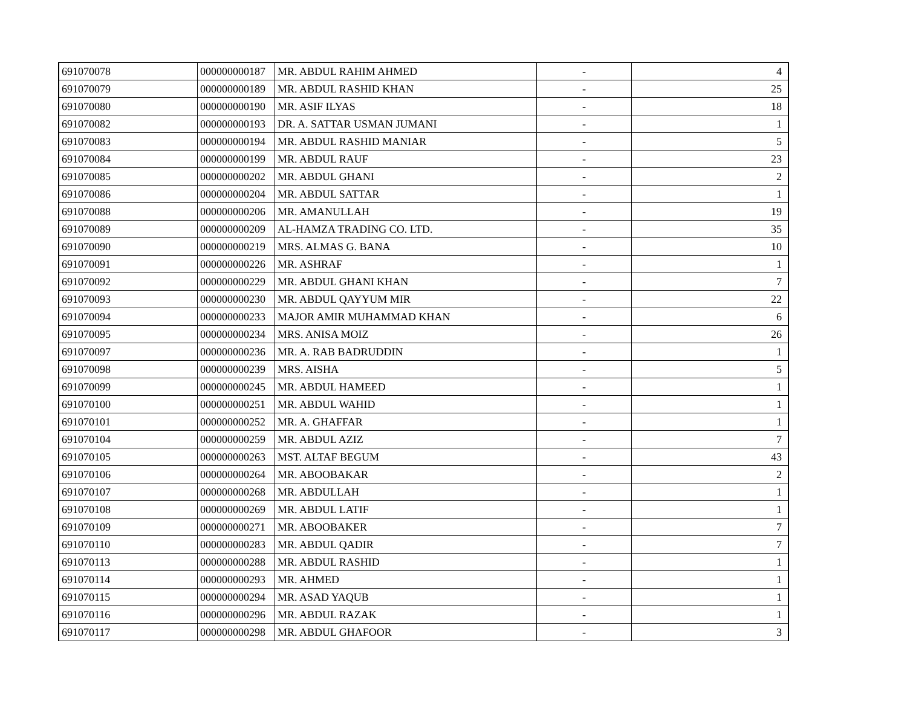| 691070078 | 000000000187 | MR. ABDUL RAHIM AHMED | - | 4 |
| 691070079 | 000000000189 | MR. ABDUL RASHID KHAN | - | 25 |
| 691070080 | 000000000190 | MR. ASIF ILYAS | - | 18 |
| 691070082 | 000000000193 | DR. A. SATTAR USMAN JUMANI | - | 1 |
| 691070083 | 000000000194 | MR. ABDUL RASHID MANIAR | - | 5 |
| 691070084 | 000000000199 | MR. ABDUL RAUF | - | 23 |
| 691070085 | 000000000202 | MR. ABDUL GHANI | - | 2 |
| 691070086 | 000000000204 | MR. ABDUL SATTAR | - | 1 |
| 691070088 | 000000000206 | MR. AMANULLAH | - | 19 |
| 691070089 | 000000000209 | AL-HAMZA TRADING CO. LTD. | - | 35 |
| 691070090 | 000000000219 | MRS. ALMAS G. BANA | - | 10 |
| 691070091 | 000000000226 | MR. ASHRAF | - | 1 |
| 691070092 | 000000000229 | MR. ABDUL GHANI KHAN | - | 7 |
| 691070093 | 000000000230 | MR. ABDUL QAYYUM MIR | - | 22 |
| 691070094 | 000000000233 | MAJOR AMIR MUHAMMAD KHAN | - | 6 |
| 691070095 | 000000000234 | MRS. ANISA MOIZ | - | 26 |
| 691070097 | 000000000236 | MR. A. RAB BADRUDDIN | - | 1 |
| 691070098 | 000000000239 | MRS. AISHA | - | 5 |
| 691070099 | 000000000245 | MR. ABDUL HAMEED | - | 1 |
| 691070100 | 000000000251 | MR. ABDUL WAHID | - | 1 |
| 691070101 | 000000000252 | MR. A. GHAFFAR | - | 1 |
| 691070104 | 000000000259 | MR. ABDUL AZIZ | - | 7 |
| 691070105 | 000000000263 | MST. ALTAF BEGUM | - | 43 |
| 691070106 | 000000000264 | MR. ABOOBAKAR | - | 2 |
| 691070107 | 000000000268 | MR. ABDULLAH | - | 1 |
| 691070108 | 000000000269 | MR. ABDUL LATIF | - | 1 |
| 691070109 | 000000000271 | MR. ABOOBAKER | - | 7 |
| 691070110 | 000000000283 | MR. ABDUL QADIR | - | 7 |
| 691070113 | 000000000288 | MR. ABDUL RASHID | - | 1 |
| 691070114 | 000000000293 | MR. AHMED | - | 1 |
| 691070115 | 000000000294 | MR. ASAD YAQUB | - | 1 |
| 691070116 | 000000000296 | MR. ABDUL RAZAK | - | 1 |
| 691070117 | 000000000298 | MR. ABDUL GHAFOOR | - | 3 |